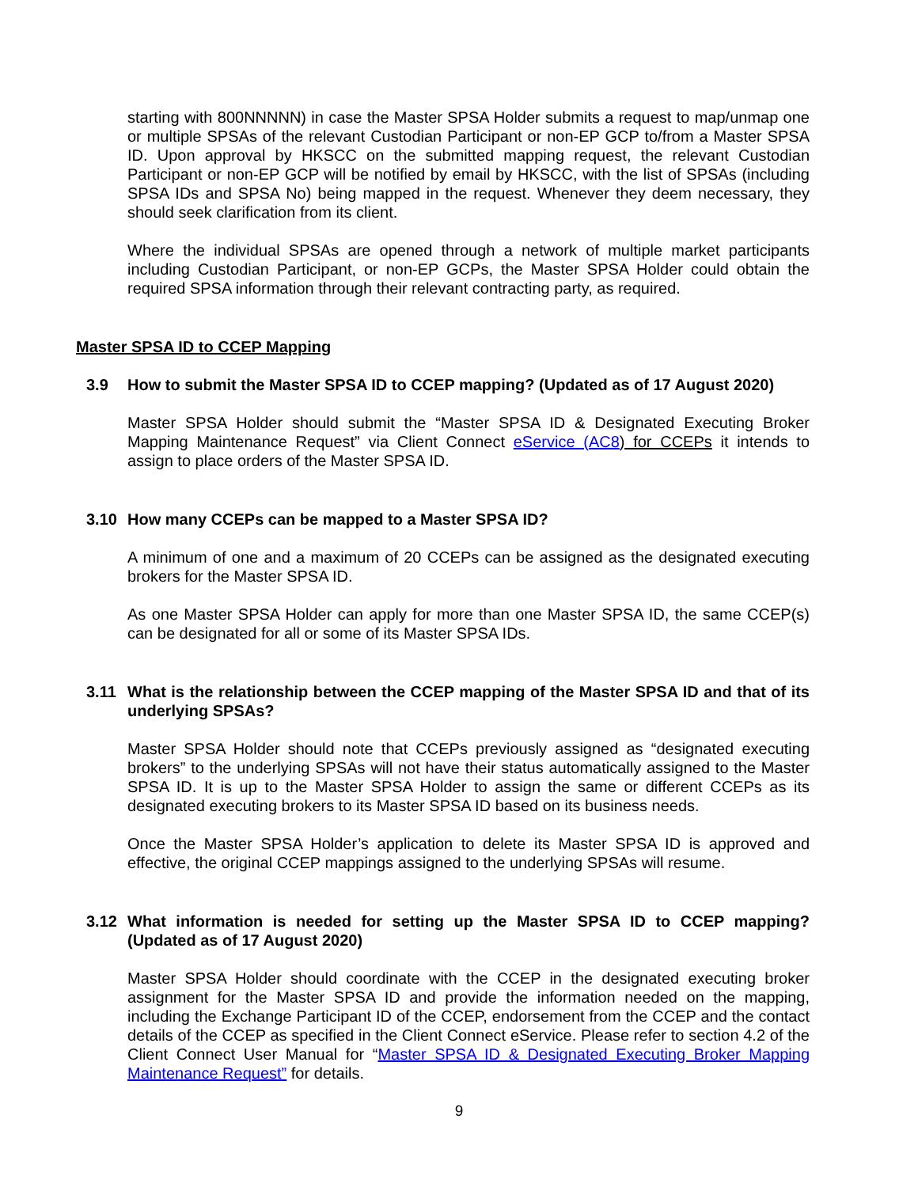starting with 800NNNNN) in case the Master SPSA Holder submits a request to map/unmap one or multiple SPSAs of the relevant Custodian Participant or non-EP GCP to/from a Master SPSA ID. Upon approval by HKSCC on the submitted mapping request, the relevant Custodian Participant or non-EP GCP will be notified by email by HKSCC, with the list of SPSAs (including SPSA IDs and SPSA No) being mapped in the request. Whenever they deem necessary, they should seek clarification from its client.
Where the individual SPSAs are opened through a network of multiple market participants including Custodian Participant, or non-EP GCPs, the Master SPSA Holder could obtain the required SPSA information through their relevant contracting party, as required.
Master SPSA ID to CCEP Mapping
3.9 How to submit the Master SPSA ID to CCEP mapping? (Updated as of 17 August 2020)
Master SPSA Holder should submit the “Master SPSA ID & Designated Executing Broker Mapping Maintenance Request” via Client Connect eService (AC8) for CCEPs it intends to assign to place orders of the Master SPSA ID.
3.10 How many CCEPs can be mapped to a Master SPSA ID?
A minimum of one and a maximum of 20 CCEPs can be assigned as the designated executing brokers for the Master SPSA ID.
As one Master SPSA Holder can apply for more than one Master SPSA ID, the same CCEP(s) can be designated for all or some of its Master SPSA IDs.
3.11 What is the relationship between the CCEP mapping of the Master SPSA ID and that of its underlying SPSAs?
Master SPSA Holder should note that CCEPs previously assigned as “designated executing brokers” to the underlying SPSAs will not have their status automatically assigned to the Master SPSA ID. It is up to the Master SPSA Holder to assign the same or different CCEPs as its designated executing brokers to its Master SPSA ID based on its business needs.
Once the Master SPSA Holder’s application to delete its Master SPSA ID is approved and effective, the original CCEP mappings assigned to the underlying SPSAs will resume.
3.12 What information is needed for setting up the Master SPSA ID to CCEP mapping? (Updated as of 17 August 2020)
Master SPSA Holder should coordinate with the CCEP in the designated executing broker assignment for the Master SPSA ID and provide the information needed on the mapping, including the Exchange Participant ID of the CCEP, endorsement from the CCEP and the contact details of the CCEP as specified in the Client Connect eService. Please refer to section 4.2 of the Client Connect User Manual for “Master SPSA ID & Designated Executing Broker Mapping Maintenance Request” for details.
9